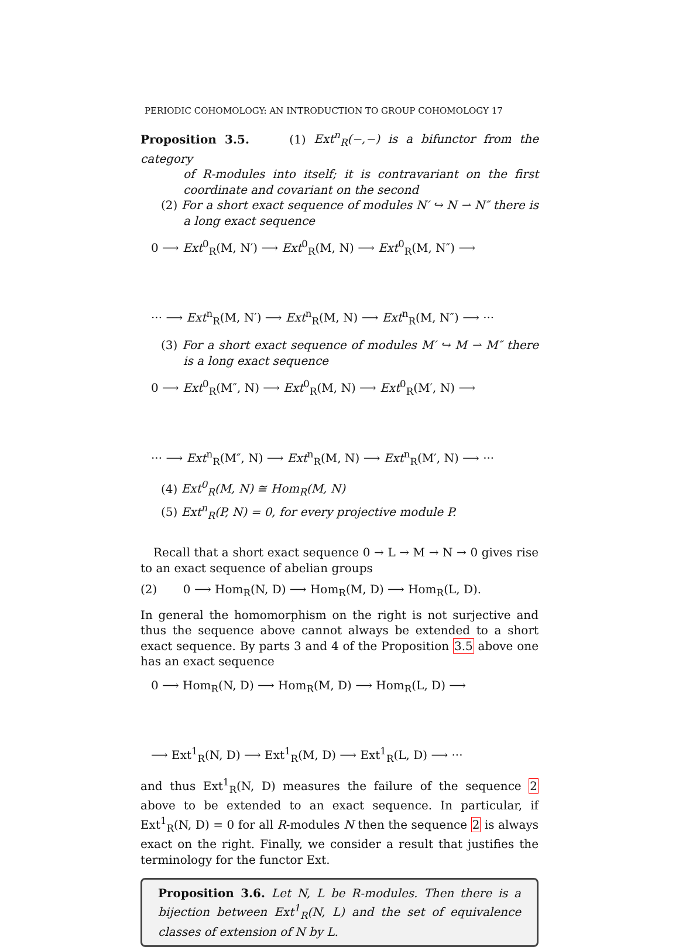PERIODIC COHOMOLOGY: AN INTRODUCTION TO GROUP COHOMOLOGY 17
Proposition 3.5. (1) Ext<sup>n</sup><sub>R</sub>(−,−) is a bifunctor from the category
of R-modules into itself; it is contravariant on the first coordinate and covariant on the second
(2) For a short exact sequence of modules N′ ↪ N ⇀ N″ there is a long exact sequence
0 ⟶ Ext<sup>0</sup><sub>R</sub>(M, N′) ⟶ Ext<sup>0</sup><sub>R</sub>(M, N) ⟶ Ext<sup>0</sup><sub>R</sub>(M, N″) ⟶
··· ⟶ Ext<sup>n</sup><sub>R</sub>(M, N′) ⟶ Ext<sup>n</sup><sub>R</sub>(M, N) ⟶ Ext<sup>n</sup><sub>R</sub>(M, N″) ⟶ ···
(3) For a short exact sequence of modules M′ ↪ M ⇀ M″ there is a long exact sequence
0 ⟶ Ext<sup>0</sup><sub>R</sub>(M″, N) ⟶ Ext<sup>0</sup><sub>R</sub>(M, N) ⟶ Ext<sup>0</sup><sub>R</sub>(M′, N) ⟶
··· ⟶ Ext<sup>n</sup><sub>R</sub>(M″, N) ⟶ Ext<sup>n</sup><sub>R</sub>(M, N) ⟶ Ext<sup>n</sup><sub>R</sub>(M′, N) ⟶ ···
(4) Ext<sup>0</sup><sub>R</sub>(M, N) ≅ Hom<sub>R</sub>(M, N)
(5) Ext<sup>n</sup><sub>R</sub>(P, N) = 0, for every projective module P.
Recall that a short exact sequence 0 → L → M → N → 0 gives rise to an exact sequence of abelian groups
(2) 0 ⟶ Hom<sub>R</sub>(N, D) ⟶ Hom<sub>R</sub>(M, D) ⟶ Hom<sub>R</sub>(L, D).
In general the homomorphism on the right is not surjective and thus the sequence above cannot always be extended to a short exact sequence. By parts 3 and 4 of the Proposition 3.5 above one has an exact sequence
0 ⟶ Hom<sub>R</sub>(N, D) ⟶ Hom<sub>R</sub>(M, D) ⟶ Hom<sub>R</sub>(L, D) ⟶
⟶ Ext<sup>1</sup><sub>R</sub>(N, D) ⟶ Ext<sup>1</sup><sub>R</sub>(M, D) ⟶ Ext<sup>1</sup><sub>R</sub>(L, D) ⟶ ···
and thus Ext<sup>1</sup><sub>R</sub>(N, D) measures the failure of the sequence 2 above to be extended to an exact sequence. In particular, if Ext<sup>1</sup><sub>R</sub>(N, D) = 0 for all R-modules N then the sequence 2 is always exact on the right. Finally, we consider a result that justifies the terminology for the functor Ext.
Proposition 3.6. Let N, L be R-modules. Then there is a bijection between Ext<sup>1</sup><sub>R</sub>(N, L) and the set of equivalence classes of extension of N by L.